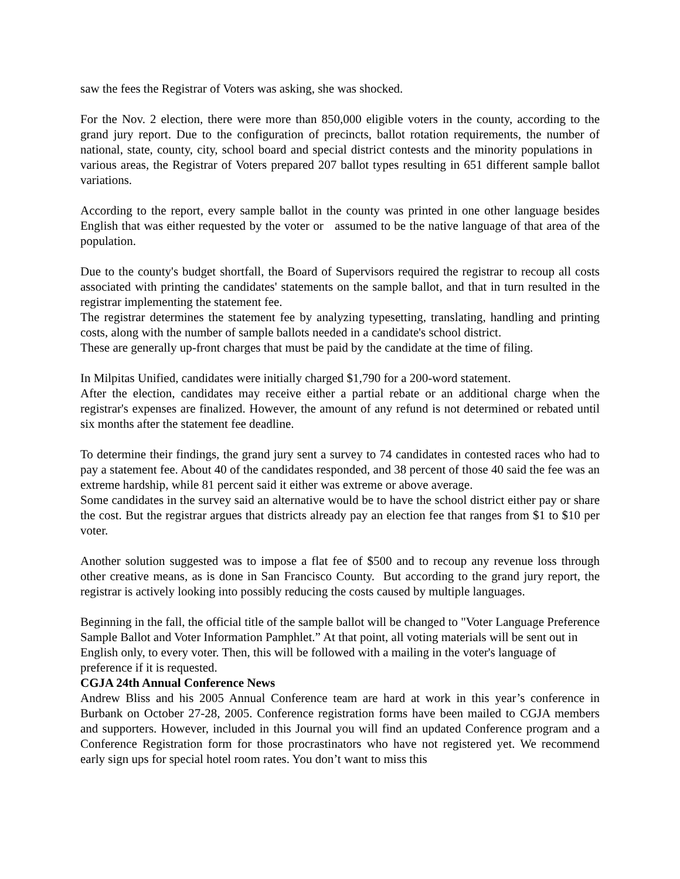saw the fees the Registrar of Voters was asking, she was shocked.
For the Nov. 2 election, there were more than 850,000 eligible voters in the county, according to the grand jury report. Due to the configuration of precincts, ballot rotation requirements, the number of national, state, county, city, school board and special district contests and the minority populations in various areas, the Registrar of Voters prepared 207 ballot types resulting in 651 different sample ballot variations.
According to the report, every sample ballot in the county was printed in one other language besides English that was either requested by the voter or assumed to be the native language of that area of the population.
Due to the county's budget shortfall, the Board of Supervisors required the registrar to recoup all costs associated with printing the candidates' statements on the sample ballot, and that in turn resulted in the registrar implementing the statement fee.
The registrar determines the statement fee by analyzing typesetting, translating, handling and printing costs, along with the number of sample ballots needed in a candidate's school district.
These are generally up-front charges that must be paid by the candidate at the time of filing.
In Milpitas Unified, candidates were initially charged $1,790 for a 200-word statement.
After the election, candidates may receive either a partial rebate or an additional charge when the registrar's expenses are finalized. However, the amount of any refund is not determined or rebated until six months after the statement fee deadline.
To determine their findings, the grand jury sent a survey to 74 candidates in contested races who had to pay a statement fee. About 40 of the candidates responded, and 38 percent of those 40 said the fee was an extreme hardship, while 81 percent said it either was extreme or above average.
Some candidates in the survey said an alternative would be to have the school district either pay or share the cost. But the registrar argues that districts already pay an election fee that ranges from $1 to $10 per voter.
Another solution suggested was to impose a flat fee of $500 and to recoup any revenue loss through other creative means, as is done in San Francisco County. But according to the grand jury report, the registrar is actively looking into possibly reducing the costs caused by multiple languages.
Beginning in the fall, the official title of the sample ballot will be changed to "Voter Language Preference Sample Ballot and Voter Information Pamphlet.” At that point, all voting materials will be sent out in English only, to every voter. Then, this will be followed with a mailing in the voter's language of preference if it is requested.
CGJA 24th Annual Conference News
Andrew Bliss and his 2005 Annual Conference team are hard at work in this year’s conference in Burbank on October 27-28, 2005. Conference registration forms have been mailed to CGJA members and supporters. However, included in this Journal you will find an updated Conference program and a Conference Registration form for those procrastinators who have not registered yet. We recommend early sign ups for special hotel room rates. You don’t want to miss this